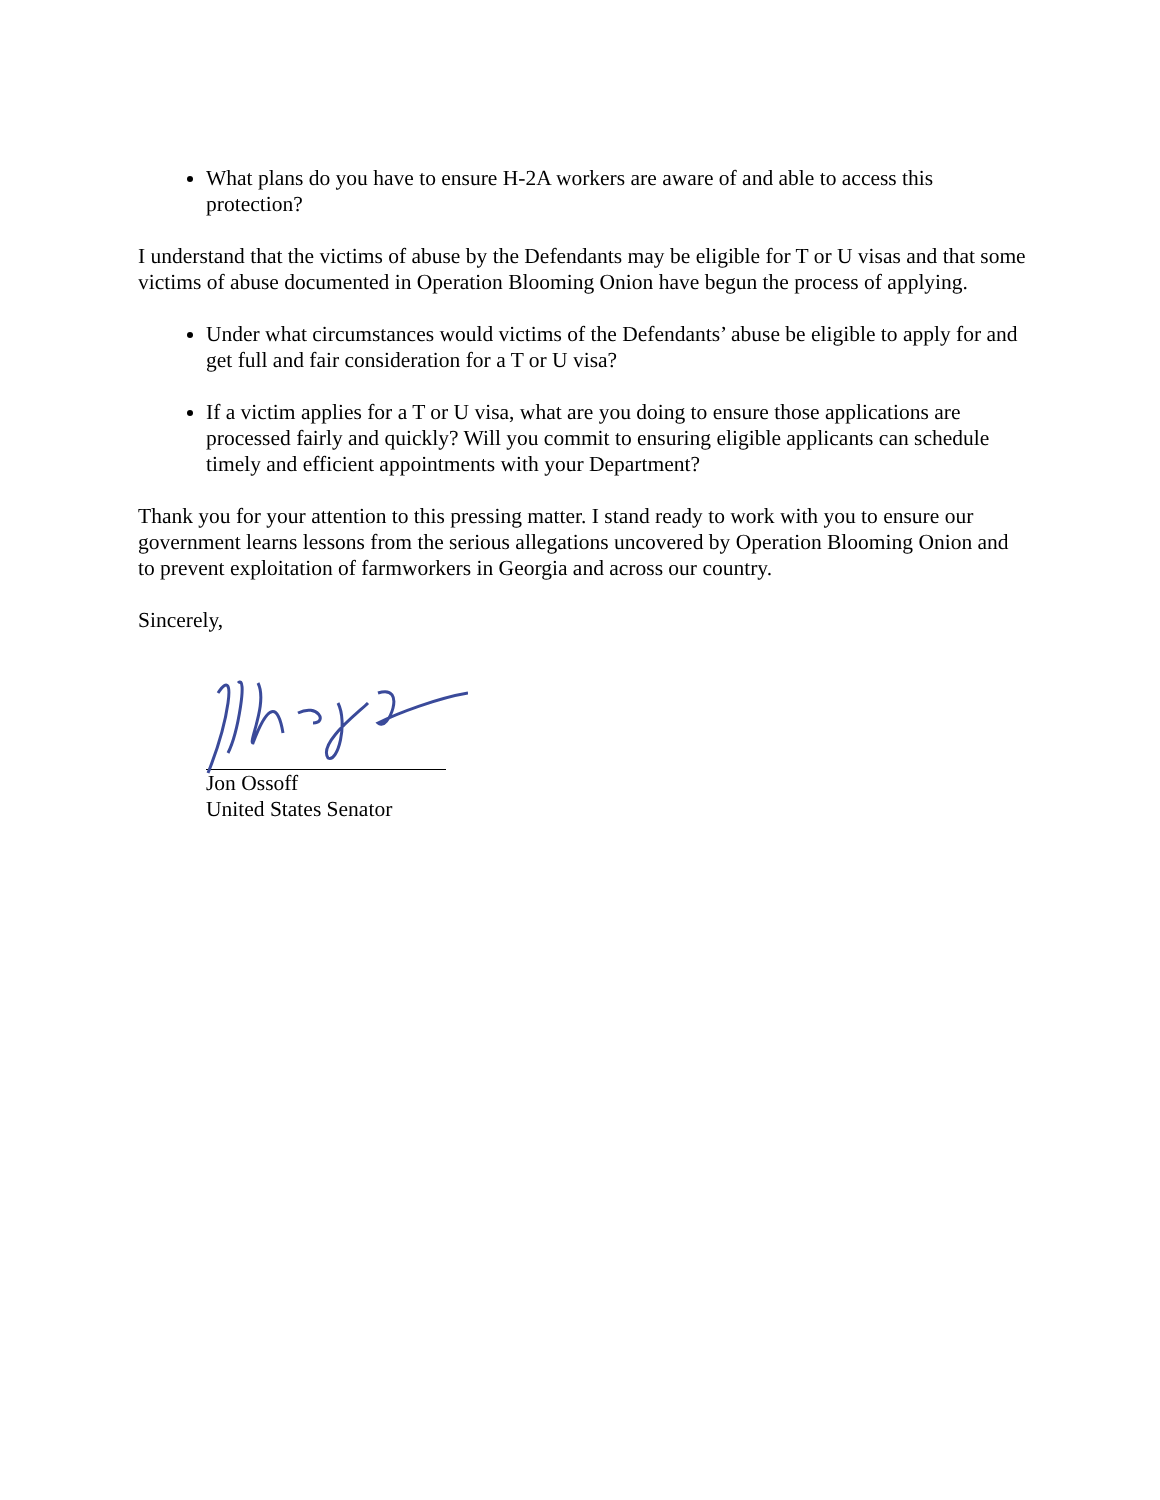What plans do you have to ensure H-2A workers are aware of and able to access this protection?
I understand that the victims of abuse by the Defendants may be eligible for T or U visas and that some victims of abuse documented in Operation Blooming Onion have begun the process of applying.
Under what circumstances would victims of the Defendants’ abuse be eligible to apply for and get full and fair consideration for a T or U visa?
If a victim applies for a T or U visa, what are you doing to ensure those applications are processed fairly and quickly? Will you commit to ensuring eligible applicants can schedule timely and efficient appointments with your Department?
Thank you for your attention to this pressing matter. I stand ready to work with you to ensure our government learns lessons from the serious allegations uncovered by Operation Blooming Onion and to prevent exploitation of farmworkers in Georgia and across our country.
Sincerely,
Jon Ossoff
United States Senator